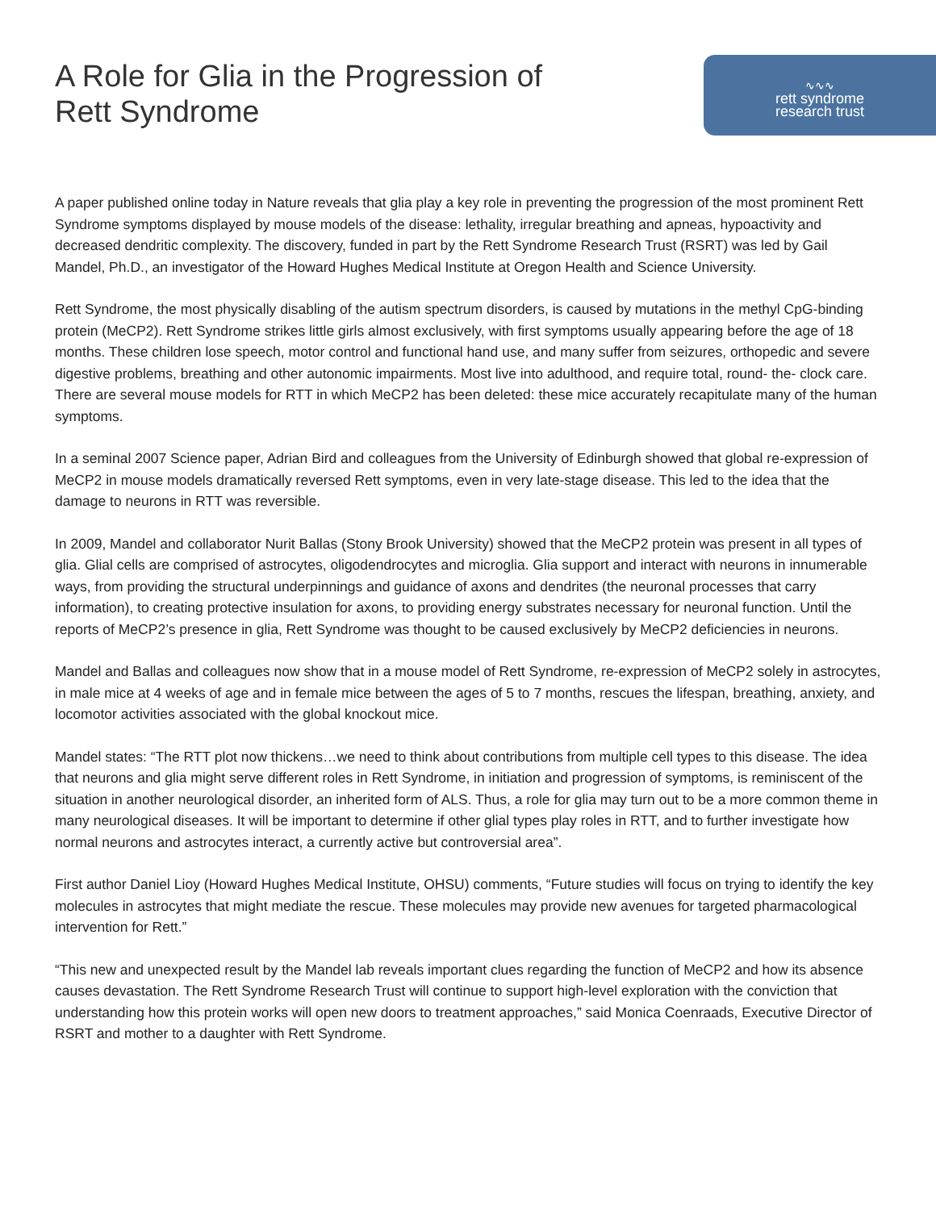A Role for Glia in the Progression of
Rett Syndrome
∿∿∿
rett syndrome
research trust
A paper published online today in Nature reveals that glia play a key role in preventing the progression of the most prominent Rett Syndrome symptoms displayed by mouse models of the disease: lethality, irregular breathing and apneas, hypoactivity and decreased dendritic complexity. The discovery, funded in part by the Rett Syndrome Research Trust (RSRT) was led by Gail Mandel, Ph.D., an investigator of the Howard Hughes Medical Institute at Oregon Health and Science University.
Rett Syndrome, the most physically disabling of the autism spectrum disorders, is caused by mutations in the methyl CpG-binding protein (MeCP2). Rett Syndrome strikes little girls almost exclusively, with first symptoms usually appearing before the age of 18 months. These children lose speech, motor control and functional hand use, and many suffer from seizures, orthopedic and severe digestive problems, breathing and other autonomic impairments. Most live into adulthood, and require total, round- the- clock care. There are several mouse models for RTT in which MeCP2 has been deleted: these mice accurately recapitulate many of the human symptoms.
In a seminal 2007 Science paper, Adrian Bird and colleagues from the University of Edinburgh showed that global re-expression of MeCP2 in mouse models dramatically reversed Rett symptoms, even in very late-stage disease. This led to the idea that the damage to neurons in RTT was reversible.
In 2009, Mandel and collaborator Nurit Ballas (Stony Brook University) showed that the MeCP2 protein was present in all types of glia. Glial cells are comprised of astrocytes, oligodendrocytes and microglia. Glia support and interact with neurons in innumerable ways, from providing the structural underpinnings and guidance of axons and dendrites (the neuronal processes that carry information), to creating protective insulation for axons, to providing energy substrates necessary for neuronal function. Until the reports of MeCP2’s presence in glia, Rett Syndrome was thought to be caused exclusively by MeCP2 deficiencies in neurons.
Mandel and Ballas and colleagues now show that in a mouse model of Rett Syndrome, re-expression of MeCP2 solely in astrocytes, in male mice at 4 weeks of age and in female mice between the ages of 5 to 7 months, rescues the lifespan, breathing, anxiety, and locomotor activities associated with the global knockout mice.
Mandel states: “The RTT plot now thickens…we need to think about contributions from multiple cell types to this disease. The idea that neurons and glia might serve different roles in Rett Syndrome, in initiation and progression of symptoms, is reminiscent of the situation in another neurological disorder, an inherited form of ALS. Thus, a role for glia may turn out to be a more common theme in many neurological diseases. It will be important to determine if other glial types play roles in RTT, and to further investigate how normal neurons and astrocytes interact, a currently active but controversial area”.
First author Daniel Lioy (Howard Hughes Medical Institute, OHSU) comments, “Future studies will focus on trying to identify the key molecules in astrocytes that might mediate the rescue. These molecules may provide new avenues for targeted pharmacological intervention for Rett.”
“This new and unexpected result by the Mandel lab reveals important clues regarding the function of MeCP2 and how its absence causes devastation. The Rett Syndrome Research Trust will continue to support high-level exploration with the conviction that understanding how this protein works will open new doors to treatment approaches,” said Monica Coenraads, Executive Director of RSRT and mother to a daughter with Rett Syndrome.